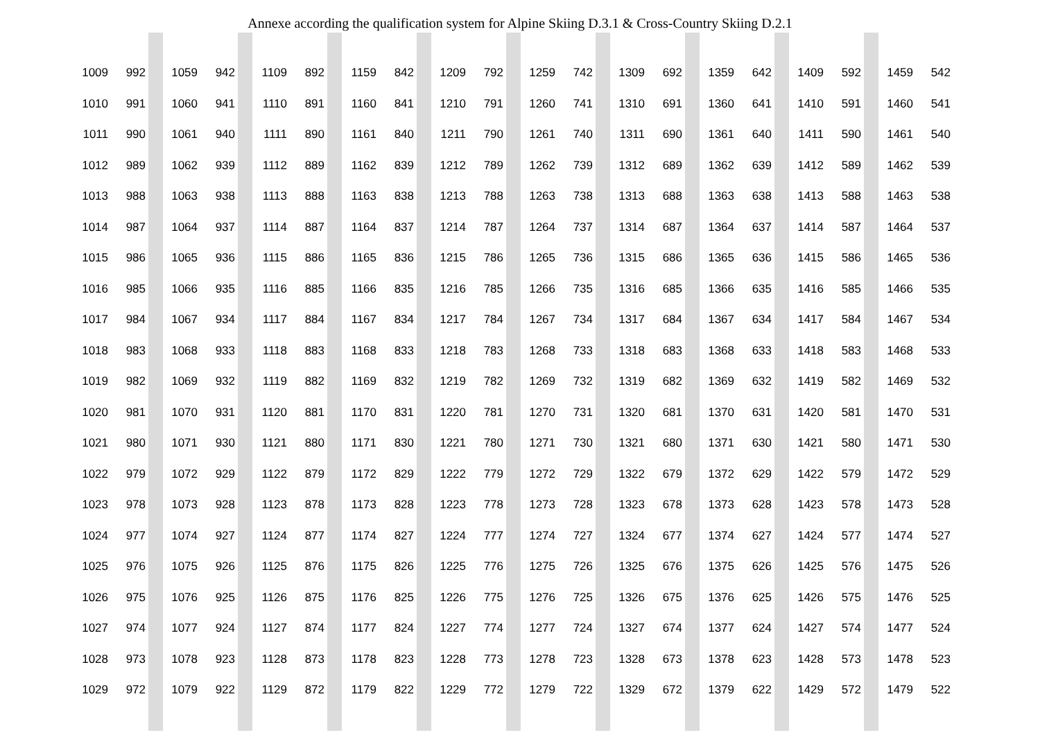Annexe according the qualification system for Alpine Skiing D.3.1 & Cross-Country Skiing D.2.1
| 1009 | 992 | | 1059 | 942 | | 1109 | 892 | | 1159 | 842 | | 1209 | 792 | | 1259 | 742 | | 1309 | 692 | | 1359 | 642 | | 1409 | 592 | | 1459 | 542 |
| 1010 | 991 | | 1060 | 941 | | 1110 | 891 | | 1160 | 841 | | 1210 | 791 | | 1260 | 741 | | 1310 | 691 | | 1360 | 641 | | 1410 | 591 | | 1460 | 541 |
| 1011 | 990 | | 1061 | 940 | | 1111 | 890 | | 1161 | 840 | | 1211 | 790 | | 1261 | 740 | | 1311 | 690 | | 1361 | 640 | | 1411 | 590 | | 1461 | 540 |
| 1012 | 989 | | 1062 | 939 | | 1112 | 889 | | 1162 | 839 | | 1212 | 789 | | 1262 | 739 | | 1312 | 689 | | 1362 | 639 | | 1412 | 589 | | 1462 | 539 |
| 1013 | 988 | | 1063 | 938 | | 1113 | 888 | | 1163 | 838 | | 1213 | 788 | | 1263 | 738 | | 1313 | 688 | | 1363 | 638 | | 1413 | 588 | | 1463 | 538 |
| 1014 | 987 | | 1064 | 937 | | 1114 | 887 | | 1164 | 837 | | 1214 | 787 | | 1264 | 737 | | 1314 | 687 | | 1364 | 637 | | 1414 | 587 | | 1464 | 537 |
| 1015 | 986 | | 1065 | 936 | | 1115 | 886 | | 1165 | 836 | | 1215 | 786 | | 1265 | 736 | | 1315 | 686 | | 1365 | 636 | | 1415 | 586 | | 1465 | 536 |
| 1016 | 985 | | 1066 | 935 | | 1116 | 885 | | 1166 | 835 | | 1216 | 785 | | 1266 | 735 | | 1316 | 685 | | 1366 | 635 | | 1416 | 585 | | 1466 | 535 |
| 1017 | 984 | | 1067 | 934 | | 1117 | 884 | | 1167 | 834 | | 1217 | 784 | | 1267 | 734 | | 1317 | 684 | | 1367 | 634 | | 1417 | 584 | | 1467 | 534 |
| 1018 | 983 | | 1068 | 933 | | 1118 | 883 | | 1168 | 833 | | 1218 | 783 | | 1268 | 733 | | 1318 | 683 | | 1368 | 633 | | 1418 | 583 | | 1468 | 533 |
| 1019 | 982 | | 1069 | 932 | | 1119 | 882 | | 1169 | 832 | | 1219 | 782 | | 1269 | 732 | | 1319 | 682 | | 1369 | 632 | | 1419 | 582 | | 1469 | 532 |
| 1020 | 981 | | 1070 | 931 | | 1120 | 881 | | 1170 | 831 | | 1220 | 781 | | 1270 | 731 | | 1320 | 681 | | 1370 | 631 | | 1420 | 581 | | 1470 | 531 |
| 1021 | 980 | | 1071 | 930 | | 1121 | 880 | | 1171 | 830 | | 1221 | 780 | | 1271 | 730 | | 1321 | 680 | | 1371 | 630 | | 1421 | 580 | | 1471 | 530 |
| 1022 | 979 | | 1072 | 929 | | 1122 | 879 | | 1172 | 829 | | 1222 | 779 | | 1272 | 729 | | 1322 | 679 | | 1372 | 629 | | 1422 | 579 | | 1472 | 529 |
| 1023 | 978 | | 1073 | 928 | | 1123 | 878 | | 1173 | 828 | | 1223 | 778 | | 1273 | 728 | | 1323 | 678 | | 1373 | 628 | | 1423 | 578 | | 1473 | 528 |
| 1024 | 977 | | 1074 | 927 | | 1124 | 877 | | 1174 | 827 | | 1224 | 777 | | 1274 | 727 | | 1324 | 677 | | 1374 | 627 | | 1424 | 577 | | 1474 | 527 |
| 1025 | 976 | | 1075 | 926 | | 1125 | 876 | | 1175 | 826 | | 1225 | 776 | | 1275 | 726 | | 1325 | 676 | | 1375 | 626 | | 1425 | 576 | | 1475 | 526 |
| 1026 | 975 | | 1076 | 925 | | 1126 | 875 | | 1176 | 825 | | 1226 | 775 | | 1276 | 725 | | 1326 | 675 | | 1376 | 625 | | 1426 | 575 | | 1476 | 525 |
| 1027 | 974 | | 1077 | 924 | | 1127 | 874 | | 1177 | 824 | | 1227 | 774 | | 1277 | 724 | | 1327 | 674 | | 1377 | 624 | | 1427 | 574 | | 1477 | 524 |
| 1028 | 973 | | 1078 | 923 | | 1128 | 873 | | 1178 | 823 | | 1228 | 773 | | 1278 | 723 | | 1328 | 673 | | 1378 | 623 | | 1428 | 573 | | 1478 | 523 |
| 1029 | 972 | | 1079 | 922 | | 1129 | 872 | | 1179 | 822 | | 1229 | 772 | | 1279 | 722 | | 1329 | 672 | | 1379 | 622 | | 1429 | 572 | | 1479 | 522 |